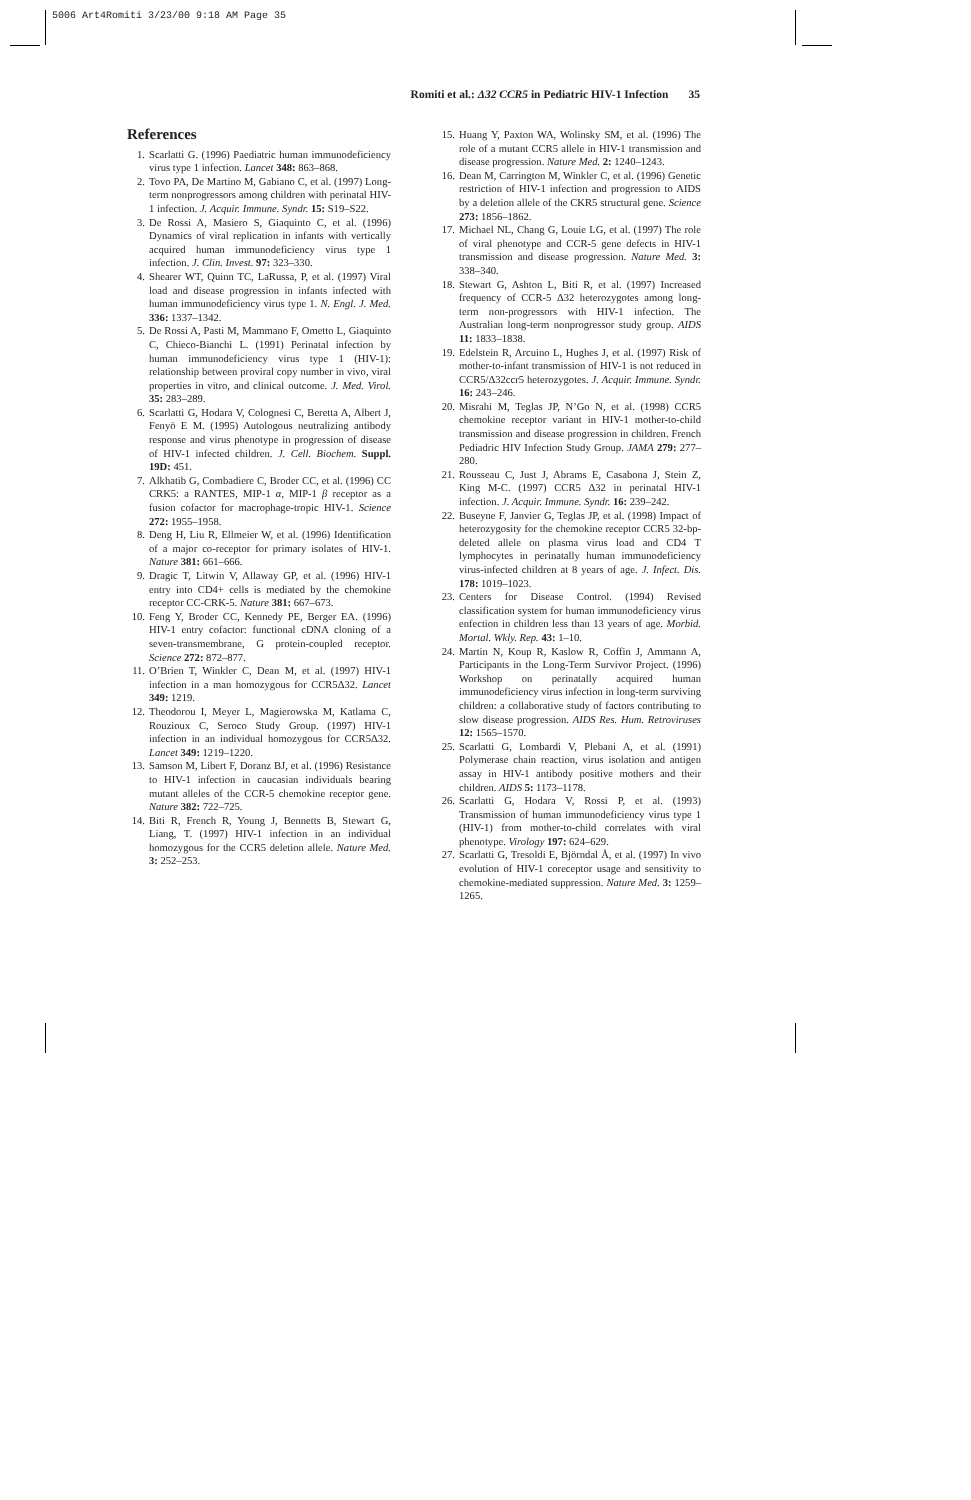5006 Art4Romiti 3/23/00 9:18 AM Page 35
Romiti et al.: Δ32 CCR5 in Pediatric HIV-1 Infection 35
References
1. Scarlatti G. (1996) Paediatric human immunodeficiency virus type 1 infection. Lancet 348: 863–868.
2. Tovo PA, De Martino M, Gabiano C, et al. (1997) Long-term nonprogressors among children with perinatal HIV-1 infection. J. Acquir. Immune. Syndr. 15: S19–S22.
3. De Rossi A, Masiero S, Giaquinto C, et al. (1996) Dynamics of viral replication in infants with vertically acquired human immunodeficiency virus type 1 infection. J. Clin. Invest. 97: 323–330.
4. Shearer WT, Quinn TC, LaRussa, P, et al. (1997) Viral load and disease progression in infants infected with human immunodeficiency virus type 1. N. Engl. J. Med. 336: 1337–1342.
5. De Rossi A, Pasti M, Mammano F, Ometto L, Giaquinto C, Chieco-Bianchi L. (1991) Perinatal infection by human immunodeficiency virus type 1 (HIV-1): relationship between proviral copy number in vivo, viral properties in vitro, and clinical outcome. J. Med. Virol. 35: 283–289.
6. Scarlatti G, Hodara V, Colognesi C, Beretta A, Albert J, Fenyö E M. (1995) Autologous neutralizing antibody response and virus phenotype in progression of disease of HIV-1 infected children. J. Cell. Biochem. Suppl. 19D: 451.
7. Alkhatib G, Combadiere C, Broder CC, et al. (1996) CC CRK5: a RANTES, MIP-1 α, MIP-1 β receptor as a fusion cofactor for macrophage-tropic HIV-1. Science 272: 1955–1958.
8. Deng H, Liu R, Ellmeier W, et al. (1996) Identification of a major co-receptor for primary isolates of HIV-1. Nature 381: 661–666.
9. Dragic T, Litwin V, Allaway GP, et al. (1996) HIV-1 entry into CD4+ cells is mediated by the chemokine receptor CC-CRK-5. Nature 381: 667–673.
10. Feng Y, Broder CC, Kennedy PE, Berger EA. (1996) HIV-1 entry cofactor: functional cDNA cloning of a seven-transmembrane, G protein-coupled receptor. Science 272: 872–877.
11. O’Brien T, Winkler C, Dean M, et al. (1997) HIV-1 infection in a man homozygous for CCR5Δ32. Lancet 349: 1219.
12. Theodorou I, Meyer L, Magierowska M, Katlama C, Rouzioux C, Seroco Study Group. (1997) HIV-1 infection in an individual homozygous for CCR5Δ32. Lancet 349: 1219–1220.
13. Samson M, Libert F, Doranz BJ, et al. (1996) Resistance to HIV-1 infection in caucasian individuals bearing mutant alleles of the CCR-5 chemokine receptor gene. Nature 382: 722–725.
14. Biti R, French R, Young J, Bennetts B, Stewart G, Liang, T. (1997) HIV-1 infection in an individual homozygous for the CCR5 deletion allele. Nature Med. 3: 252–253.
15. Huang Y, Paxton WA, Wolinsky SM, et al. (1996) The role of a mutant CCR5 allele in HIV-1 transmission and disease progression. Nature Med. 2: 1240–1243.
16. Dean M, Carrington M, Winkler C, et al. (1996) Genetic restriction of HIV-1 infection and progression to AIDS by a deletion allele of the CKR5 structural gene. Science 273: 1856–1862.
17. Michael NL, Chang G, Louie LG, et al. (1997) The role of viral phenotype and CCR-5 gene defects in HIV-1 transmission and disease progression. Nature Med. 3: 338–340.
18. Stewart G, Ashton L, Biti R, et al. (1997) Increased frequency of CCR-5 Δ32 heterozygotes among long-term non-progressors with HIV-1 infection. The Australian long-term nonprogressor study group. AIDS 11: 1833–1838.
19. Edelstein R, Arcuino L, Hughes J, et al. (1997) Risk of mother-to-infant transmission of HIV-1 is not reduced in CCR5/Δ32ccr5 heterozygotes. J. Acquir. Immune. Syndr. 16: 243–246.
20. Misrahi M, Teglas JP, N’Go N, et al. (1998) CCR5 chemokine receptor variant in HIV-1 mother-to-child transmission and disease progression in children. French Pediadric HIV Infection Study Group. JAMA 279: 277–280.
21. Rousseau C, Just J, Abrams E, Casabona J, Stein Z, King M-C. (1997) CCR5 Δ32 in perinatal HIV-1 infection. J. Acquir. Immune. Syndr. 16: 239–242.
22. Buseyne F, Janvier G, Teglas JP, et al. (1998) Impact of heterozygosity for the chemokine receptor CCR5 32-bp-deleted allele on plasma virus load and CD4 T lymphocytes in perinatally human immunodeficiency virus-infected children at 8 years of age. J. Infect. Dis. 178: 1019–1023.
23. Centers for Disease Control. (1994) Revised classification system for human immunodeficiency virus enfection in children less than 13 years of age. Morbid. Mortal. Wkly. Rep. 43: 1–10.
24. Martin N, Koup R, Kaslow R, Coffin J, Ammann A, Participants in the Long-Term Survivor Project. (1996) Workshop on perinatally acquired human immunodeficiency virus infection in long-term surviving children: a collaborative study of factors contributing to slow disease progression. AIDS Res. Hum. Retroviruses 12: 1565–1570.
25. Scarlatti G, Lombardi V, Plebani A, et al. (1991) Polymerase chain reaction, virus isolation and antigen assay in HIV-1 antibody positive mothers and their children. AIDS 5: 1173–1178.
26. Scarlatti G, Hodara V, Rossi P, et al. (1993) Transmission of human immunodeficiency virus type 1 (HIV-1) from mother-to-child correlates with viral phenotype. Virology 197: 624–629.
27. Scarlatti G, Tresoldi E, Björndal Å, et al. (1997) In vivo evolution of HIV-1 coreceptor usage and sensitivity to chemokine-mediated suppression. Nature Med. 3: 1259–1265.